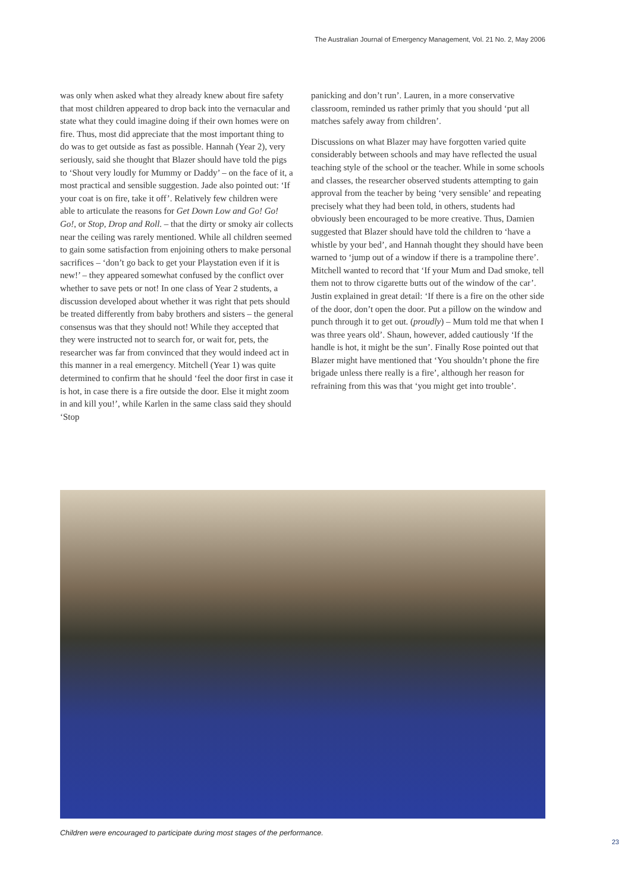The Australian Journal of Emergency Management, Vol. 21 No. 2, May 2006
was only when asked what they already knew about fire safety that most children appeared to drop back into the vernacular and state what they could imagine doing if their own homes were on fire. Thus, most did appreciate that the most important thing to do was to get outside as fast as possible. Hannah (Year 2), very seriously, said she thought that Blazer should have told the pigs to ‘Shout very loudly for Mummy or Daddy’ – on the face of it, a most practical and sensible suggestion. Jade also pointed out: ‘If your coat is on fire, take it off’. Relatively few children were able to articulate the reasons for Get Down Low and Go! Go! Go!, or Stop, Drop and Roll. – that the dirty or smoky air collects near the ceiling was rarely mentioned. While all children seemed to gain some satisfaction from enjoining others to make personal sacrifices – ‘don’t go back to get your Playstation even if it is new!’ – they appeared somewhat confused by the conflict over whether to save pets or not! In one class of Year 2 students, a discussion developed about whether it was right that pets should be treated differently from baby brothers and sisters – the general consensus was that they should not! While they accepted that they were instructed not to search for, or wait for, pets, the researcher was far from convinced that they would indeed act in this manner in a real emergency. Mitchell (Year 1) was quite determined to confirm that he should ‘feel the door first in case it is hot, in case there is a fire outside the door. Else it might zoom in and kill you!’, while Karlen in the same class said they should ‘Stop
panicking and don’t run’. Lauren, in a more conservative classroom, reminded us rather primly that you should ‘put all matches safely away from children’.
Discussions on what Blazer may have forgotten varied quite considerably between schools and may have reflected the usual teaching style of the school or the teacher. While in some schools and classes, the researcher observed students attempting to gain approval from the teacher by being ‘very sensible’ and repeating precisely what they had been told, in others, students had obviously been encouraged to be more creative. Thus, Damien suggested that Blazer should have told the children to ‘have a whistle by your bed’, and Hannah thought they should have been warned to ‘jump out of a window if there is a trampoline there’. Mitchell wanted to record that ‘If your Mum and Dad smoke, tell them not to throw cigarette butts out of the window of the car’. Justin explained in great detail: ‘If there is a fire on the other side of the door, don’t open the door. Put a pillow on the window and punch through it to get out. (proudly) – Mum told me that when I was three years old’. Shaun, however, added cautiously ‘If the handle is hot, it might be the sun’. Finally Rose pointed out that Blazer might have mentioned that ‘You shouldn’t phone the fire brigade unless there really is a fire’, although her reason for refraining from this was that ‘you might get into trouble’.
Children were encouraged to participate during most stages of the performance.
23